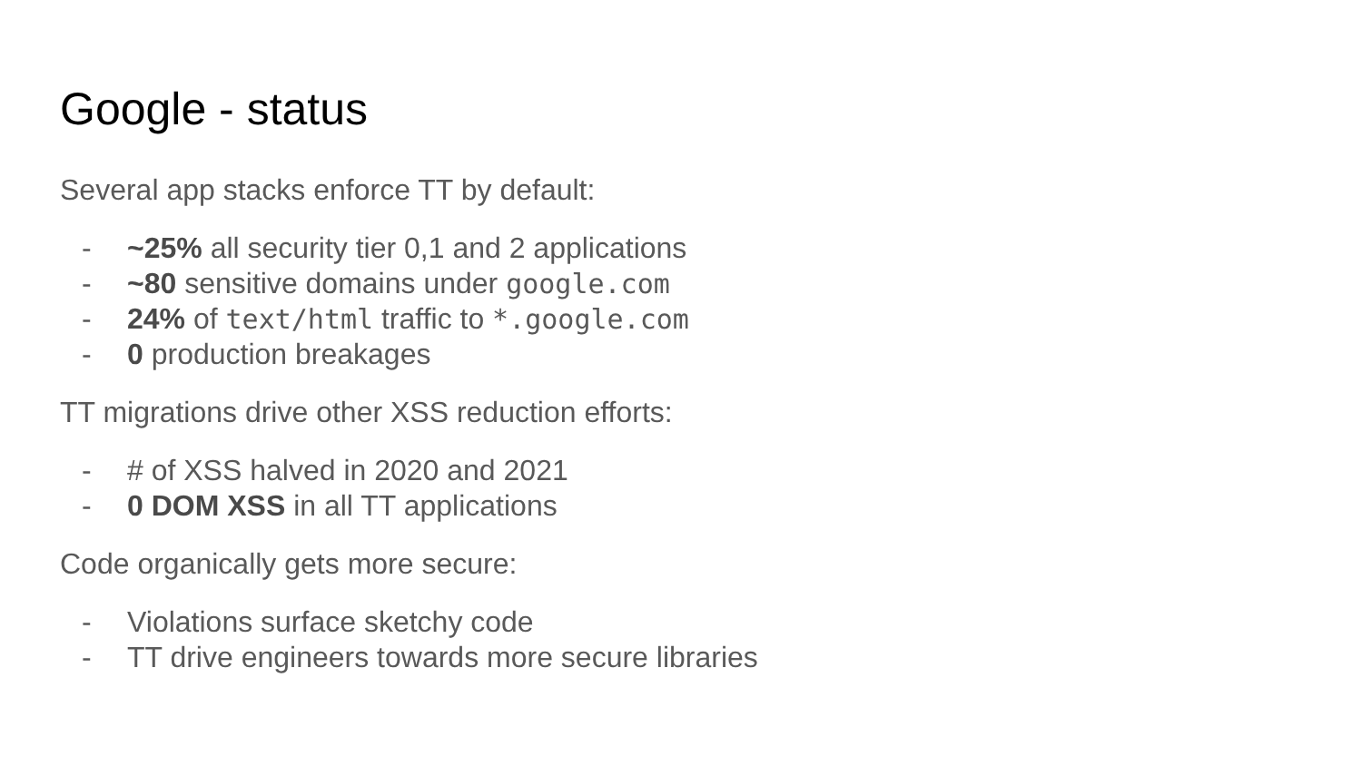Google - status
Several app stacks enforce TT by default:
- ~25% all security tier 0,1 and 2 applications
- ~80 sensitive domains under google.com
- 24% of text/html traffic to *.google.com
- 0 production breakages
TT migrations drive other XSS reduction efforts:
- # of XSS halved in 2020 and 2021
- 0 DOM XSS in all TT applications
Code organically gets more secure:
- Violations surface sketchy code
- TT drive engineers towards more secure libraries